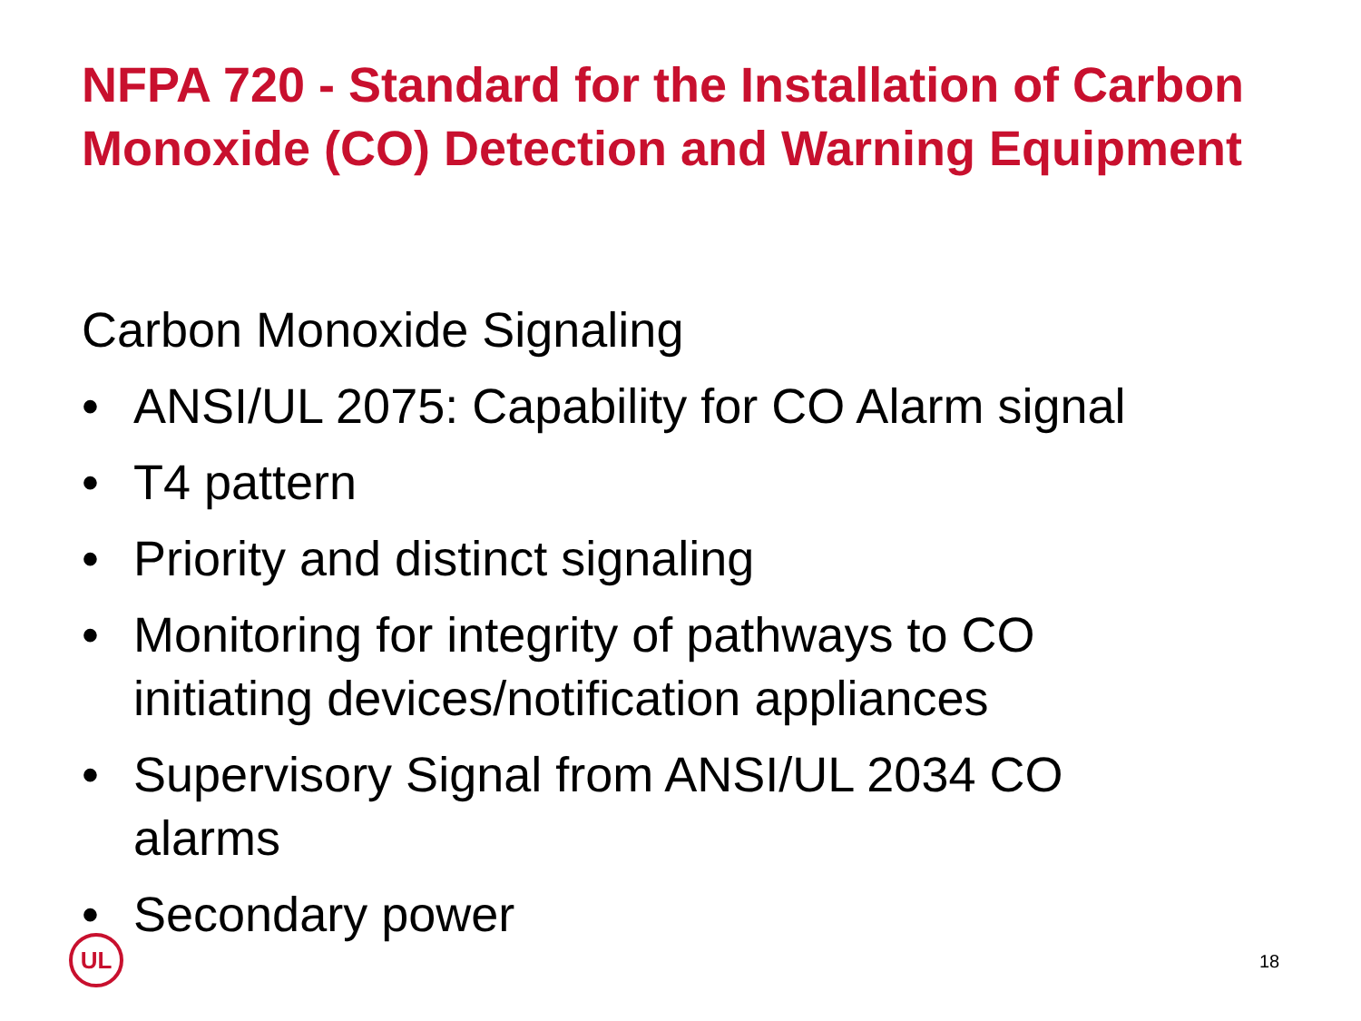NFPA 720 - Standard for the Installation of Carbon Monoxide (CO) Detection and Warning Equipment
Carbon Monoxide Signaling
• ANSI/UL 2075: Capability for CO Alarm signal
• T4 pattern
• Priority and distinct signaling
• Monitoring for integrity of pathways to CO initiating devices/notification appliances
• Supervisory Signal from ANSI/UL 2034 CO alarms
• Secondary power
UL
18